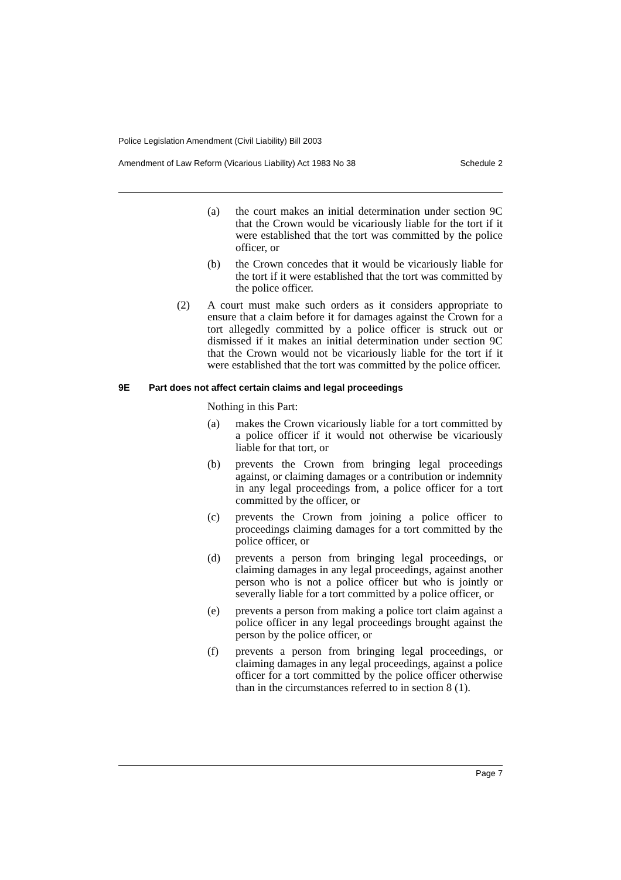Police Legislation Amendment (Civil Liability) Bill 2003
Amendment of Law Reform (Vicarious Liability) Act 1983 No 38 Schedule 2
(a) the court makes an initial determination under section 9C that the Crown would be vicariously liable for the tort if it were established that the tort was committed by the police officer, or
(b) the Crown concedes that it would be vicariously liable for the tort if it were established that the tort was committed by the police officer.
(2) A court must make such orders as it considers appropriate to ensure that a claim before it for damages against the Crown for a tort allegedly committed by a police officer is struck out or dismissed if it makes an initial determination under section 9C that the Crown would not be vicariously liable for the tort if it were established that the tort was committed by the police officer.
9E Part does not affect certain claims and legal proceedings
Nothing in this Part:
(a) makes the Crown vicariously liable for a tort committed by a police officer if it would not otherwise be vicariously liable for that tort, or
(b) prevents the Crown from bringing legal proceedings against, or claiming damages or a contribution or indemnity in any legal proceedings from, a police officer for a tort committed by the officer, or
(c) prevents the Crown from joining a police officer to proceedings claiming damages for a tort committed by the police officer, or
(d) prevents a person from bringing legal proceedings, or claiming damages in any legal proceedings, against another person who is not a police officer but who is jointly or severally liable for a tort committed by a police officer, or
(e) prevents a person from making a police tort claim against a police officer in any legal proceedings brought against the person by the police officer, or
(f) prevents a person from bringing legal proceedings, or claiming damages in any legal proceedings, against a police officer for a tort committed by the police officer otherwise than in the circumstances referred to in section 8 (1).
Page 7